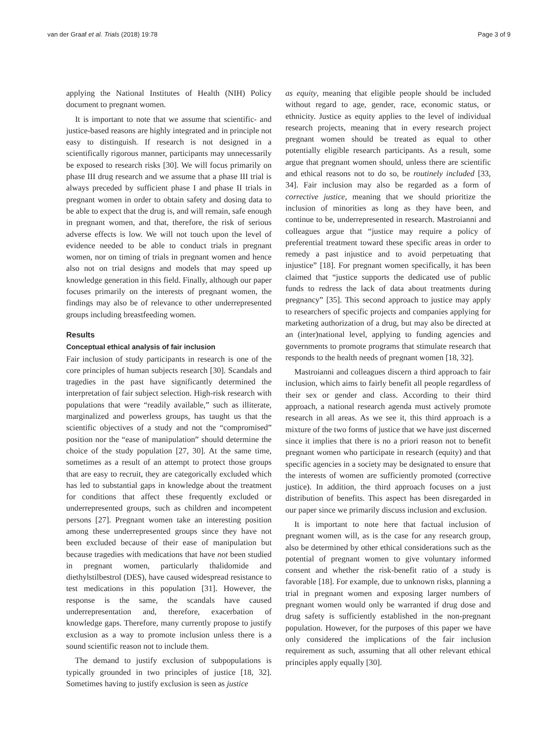van der Graaf et al. Trials (2018) 19:78 Page 3 of 9
applying the National Institutes of Health (NIH) Policy document to pregnant women.
It is important to note that we assume that scientific- and justice-based reasons are highly integrated and in principle not easy to distinguish. If research is not designed in a scientifically rigorous manner, participants may unnecessarily be exposed to research risks [30]. We will focus primarily on phase III drug research and we assume that a phase III trial is always preceded by sufficient phase I and phase II trials in pregnant women in order to obtain safety and dosing data to be able to expect that the drug is, and will remain, safe enough in pregnant women, and that, therefore, the risk of serious adverse effects is low. We will not touch upon the level of evidence needed to be able to conduct trials in pregnant women, nor on timing of trials in pregnant women and hence also not on trial designs and models that may speed up knowledge generation in this field. Finally, although our paper focuses primarily on the interests of pregnant women, the findings may also be of relevance to other underrepresented groups including breastfeeding women.
Results
Conceptual ethical analysis of fair inclusion
Fair inclusion of study participants in research is one of the core principles of human subjects research [30]. Scandals and tragedies in the past have significantly determined the interpretation of fair subject selection. High-risk research with populations that were “readily available,” such as illiterate, marginalized and powerless groups, has taught us that the scientific objectives of a study and not the “compromised” position nor the “ease of manipulation” should determine the choice of the study population [27, 30]. At the same time, sometimes as a result of an attempt to protect those groups that are easy to recruit, they are categorically excluded which has led to substantial gaps in knowledge about the treatment for conditions that affect these frequently excluded or underrepresented groups, such as children and incompetent persons [27]. Pregnant women take an interesting position among these underrepresented groups since they have not been excluded because of their ease of manipulation but because tragedies with medications that have not been studied in pregnant women, particularly thalidomide and diethylstilbestrol (DES), have caused widespread resistance to test medications in this population [31]. However, the response is the same, the scandals have caused underrepresentation and, therefore, exacerbation of knowledge gaps. Therefore, many currently propose to justify exclusion as a way to promote inclusion unless there is a sound scientific reason not to include them.
The demand to justify exclusion of subpopulations is typically grounded in two principles of justice [18, 32]. Sometimes having to justify exclusion is seen as justice
as equity, meaning that eligible people should be included without regard to age, gender, race, economic status, or ethnicity. Justice as equity applies to the level of individual research projects, meaning that in every research project pregnant women should be treated as equal to other potentially eligible research participants. As a result, some argue that pregnant women should, unless there are scientific and ethical reasons not to do so, be routinely included [33, 34]. Fair inclusion may also be regarded as a form of corrective justice, meaning that we should prioritize the inclusion of minorities as long as they have been, and continue to be, underrepresented in research. Mastroianni and colleagues argue that “justice may require a policy of preferential treatment toward these specific areas in order to remedy a past injustice and to avoid perpetuating that injustice” [18]. For pregnant women specifically, it has been claimed that “justice supports the dedicated use of public funds to redress the lack of data about treatments during pregnancy” [35]. This second approach to justice may apply to researchers of specific projects and companies applying for marketing authorization of a drug, but may also be directed at an (inter)national level, applying to funding agencies and governments to promote programs that stimulate research that responds to the health needs of pregnant women [18, 32].
Mastroianni and colleagues discern a third approach to fair inclusion, which aims to fairly benefit all people regardless of their sex or gender and class. According to their third approach, a national research agenda must actively promote research in all areas. As we see it, this third approach is a mixture of the two forms of justice that we have just discerned since it implies that there is no a priori reason not to benefit pregnant women who participate in research (equity) and that specific agencies in a society may be designated to ensure that the interests of women are sufficiently promoted (corrective justice). In addition, the third approach focuses on a just distribution of benefits. This aspect has been disregarded in our paper since we primarily discuss inclusion and exclusion.
It is important to note here that factual inclusion of pregnant women will, as is the case for any research group, also be determined by other ethical considerations such as the potential of pregnant women to give voluntary informed consent and whether the risk-benefit ratio of a study is favorable [18]. For example, due to unknown risks, planning a trial in pregnant women and exposing larger numbers of pregnant women would only be warranted if drug dose and drug safety is sufficiently established in the non-pregnant population. However, for the purposes of this paper we have only considered the implications of the fair inclusion requirement as such, assuming that all other relevant ethical principles apply equally [30].